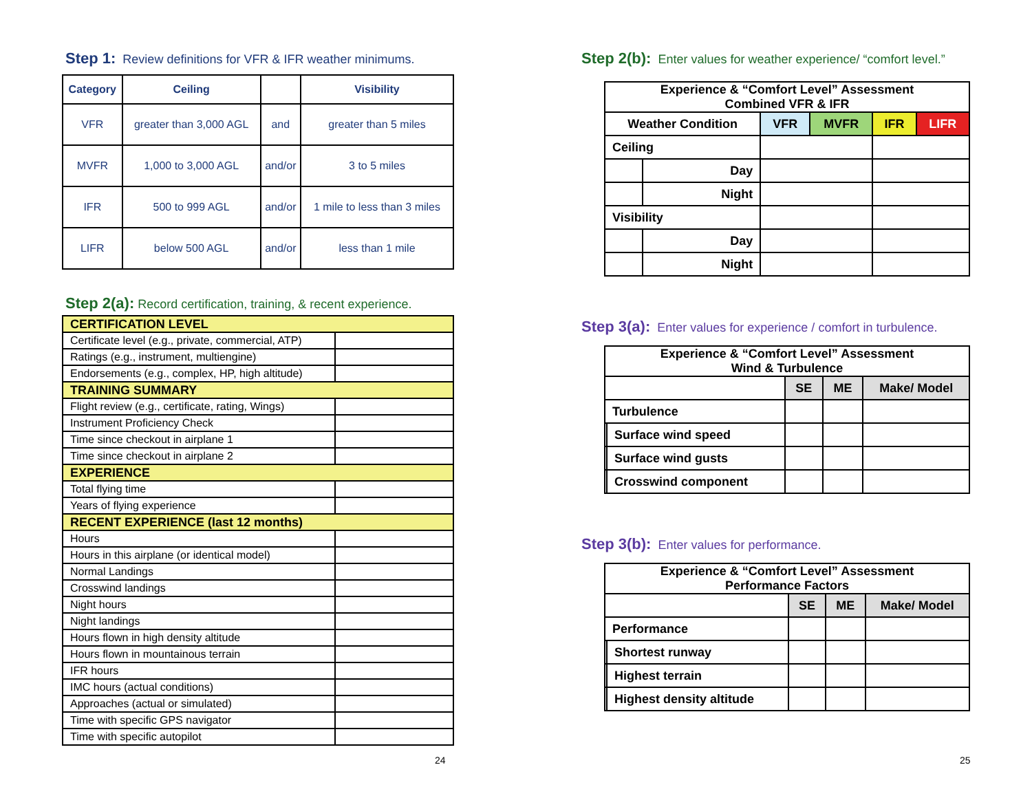Step 1: Review definitions for VFR & IFR weather minimums.
| Category | Ceiling | | Visibility |
| --- | --- | --- | --- |
| VFR | greater than 3,000 AGL | and | greater than 5 miles |
| MVFR | 1,000 to 3,000 AGL | and/or | 3 to 5 miles |
| IFR | 500 to 999 AGL | and/or | 1 mile to less than 3 miles |
| LIFR | below 500 AGL | and/or | less than 1 mile |
Step 2(a): Record certification, training, & recent experience.
| CERTIFICATION LEVEL | |
| Certificate level (e.g., private, commercial, ATP) | |
| Ratings (e.g., instrument, multiengine) | |
| Endorsements (e.g., complex, HP, high altitude) | |
| TRAINING SUMMARY | |
| Flight review (e.g., certificate, rating, Wings) | |
| Instrument Proficiency Check | |
| Time since checkout in airplane 1 | |
| Time since checkout in airplane 2 | |
| EXPERIENCE | |
| Total flying time | |
| Years of flying experience | |
| RECENT EXPERIENCE (last 12 months) | |
| Hours | |
| Hours in this airplane (or identical model) | |
| Normal Landings | |
| Crosswind landings | |
| Night hours | |
| Night landings | |
| Hours flown in high density altitude | |
| Hours flown in mountainous terrain | |
| IFR hours | |
| IMC hours (actual conditions) | |
| Approaches (actual or simulated) | |
| Time with specific GPS navigator | |
| Time with specific autopilot | |
24
Step 2(b): Enter values for weather experience/ “comfort level.”
| Experience & “Comfort Level” Assessment Combined VFR & IFR | | | | | |
| --- | --- | --- | --- | --- | --- |
| Weather Condition | | VFR | MVFR | IFR | LIFR |
| Ceiling | | | | | |
| | Day | | | | |
| | Night | | | | |
| Visibility | | | | | |
| | Day | | | | |
| | Night | | | | |
Step 3(a): Enter values for experience / comfort in turbulence.
| Experience & “Comfort Level” Assessment Wind & Turbulence | | | | |
| --- | --- | --- | --- | --- |
| | | SE | ME | Make/ Model |
| Turbulence | | | | |
| | Surface wind speed | | | |
| | Surface wind gusts | | | |
| | Crosswind component | | | |
Step 3(b): Enter values for performance.
| Experience & “Comfort Level” Assessment Performance Factors | | | | |
| --- | --- | --- | --- | --- |
| | | SE | ME | Make/ Model |
| Performance | | | | |
| | Shortest runway | | | |
| | Highest terrain | | | |
| | Highest density altitude | | | |
25